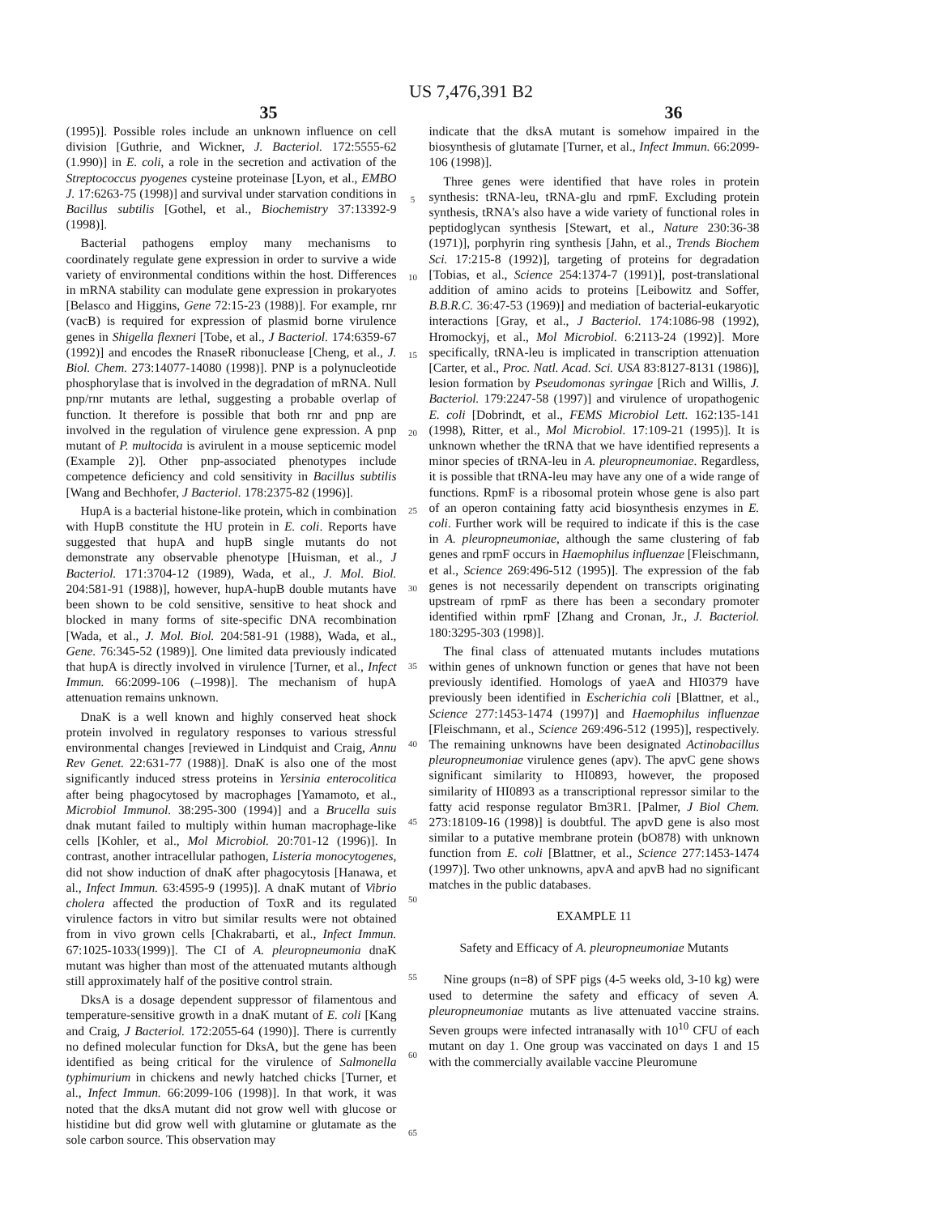US 7,476,391 B2
35 36
(1995)]. Possible roles include an unknown influence on cell division [Guthrie, and Wickner, J. Bacteriol. 172:5555-62 (1.990)] in E. coli, a role in the secretion and activation of the Streptococcus pyogenes cysteine proteinase [Lyon, et al., EMBO J. 17:6263-75 (1998)] and survival under starvation conditions in Bacillus subtilis [Gothel, et al., Biochemistry 37:13392-9 (1998)].
Bacterial pathogens employ many mechanisms to coordinately regulate gene expression in order to survive a wide variety of environmental conditions within the host. Differences in mRNA stability can modulate gene expression in prokaryotes [Belasco and Higgins, Gene 72:15-23 (1988)]. For example, rnr (vacB) is required for expression of plasmid borne virulence genes in Shigella flexneri [Tobe, et al., J Bacteriol. 174:6359-67 (1992)] and encodes the RnaseR ribonuclease [Cheng, et al., J. Biol. Chem. 273:14077-14080 (1998)]. PNP is a polynucleotide phosphorylase that is involved in the degradation of mRNA. Null pnp/rnr mutants are lethal, suggesting a probable overlap of function. It therefore is possible that both rnr and pnp are involved in the regulation of virulence gene expression. A pnp mutant of P. multocida is avirulent in a mouse septicemic model (Example 2)]. Other pnp-associated phenotypes include competence deficiency and cold sensitivity in Bacillus subtilis [Wang and Bechhofer, J Bacteriol. 178:2375-82 (1996)].
HupA is a bacterial histone-like protein, which in combination with HupB constitute the HU protein in E. coli. Reports have suggested that hupA and hupB single mutants do not demonstrate any observable phenotype [Huisman, et al., J Bacteriol. 171:3704-12 (1989), Wada, et al., J. Mol. Biol. 204:581-91 (1988)], however, hupA-hupB double mutants have been shown to be cold sensitive, sensitive to heat shock and blocked in many forms of site-specific DNA recombination [Wada, et al., J. Mol. Biol. 204:581-91 (1988), Wada, et al., Gene. 76:345-52 (1989)]. One limited data previously indicated that hupA is directly involved in virulence [Turner, et al., Infect Immun. 66:2099-106 (–1998)]. The mechanism of hupA attenuation remains unknown.
DnaK is a well known and highly conserved heat shock protein involved in regulatory responses to various stressful environmental changes [reviewed in Lindquist and Craig, Annu Rev Genet. 22:631-77 (1988)]. DnaK is also one of the most significantly induced stress proteins in Yersinia enterocolitica after being phagocytosed by macrophages [Yamamoto, et al., Microbiol Immunol. 38:295-300 (1994)] and a Brucella suis dnak mutant failed to multiply within human macrophage-like cells [Kohler, et al., Mol Microbiol. 20:701-12 (1996)]. In contrast, another intracellular pathogen, Listeria monocytogenes, did not show induction of dnaK after phagocytosis [Hanawa, et al., Infect Immun. 63:4595-9 (1995)]. A dnaK mutant of Vibrio cholera affected the production of ToxR and its regulated virulence factors in vitro but similar results were not obtained from in vivo grown cells [Chakrabarti, et al., Infect Immun. 67:1025-1033(1999)]. The CI of A. pleuropneumonia dnaK mutant was higher than most of the attenuated mutants although still approximately half of the positive control strain.
DksA is a dosage dependent suppressor of filamentous and temperature-sensitive growth in a dnaK mutant of E. coli [Kang and Craig, J Bacteriol. 172:2055-64 (1990)]. There is currently no defined molecular function for DksA, but the gene has been identified as being critical for the virulence of Salmonella typhimurium in chickens and newly hatched chicks [Turner, et al., Infect Immun. 66:2099-106 (1998)]. In that work, it was noted that the dksA mutant did not grow well with glucose or histidine but did grow well with glutamine or glutamate as the sole carbon source. This observation may
5
10
15
20
25
30
35
40
45
50
55
60
65
indicate that the dksA mutant is somehow impaired in the biosynthesis of glutamate [Turner, et al., Infect Immun. 66:2099-106 (1998)].
Three genes were identified that have roles in protein synthesis: tRNA-leu, tRNA-glu and rpmF. Excluding protein synthesis, tRNA's also have a wide variety of functional roles in peptidoglycan synthesis [Stewart, et al., Nature 230:36-38 (1971)], porphyrin ring synthesis [Jahn, et al., Trends Biochem Sci. 17:215-8 (1992)], targeting of proteins for degradation [Tobias, et al., Science 254:1374-7 (1991)], post-translational addition of amino acids to proteins [Leibowitz and Soffer, B.B.R.C. 36:47-53 (1969)] and mediation of bacterial-eukaryotic interactions [Gray, et al., J Bacteriol. 174:1086-98 (1992), Hromockyj, et al., Mol Microbiol. 6:2113-24 (1992)]. More specifically, tRNA-leu is implicated in transcription attenuation [Carter, et al., Proc. Natl. Acad. Sci. USA 83:8127-8131 (1986)], lesion formation by Pseudomonas syringae [Rich and Willis, J. Bacteriol. 179:2247-58 (1997)] and virulence of uropathogenic E. coli [Dobrindt, et al., FEMS Microbiol Lett. 162:135-141 (1998), Ritter, et al., Mol Microbiol. 17:109-21 (1995)]. It is unknown whether the tRNA that we have identified represents a minor species of tRNA-leu in A. pleuropneumoniae. Regardless, it is possible that tRNA-leu may have any one of a wide range of functions. RpmF is a ribosomal protein whose gene is also part of an operon containing fatty acid biosynthesis enzymes in E. coli. Further work will be required to indicate if this is the case in A. pleuropneumoniae, although the same clustering of fab genes and rpmF occurs in Haemophilus influenzae [Fleischmann, et al., Science 269:496-512 (1995)]. The expression of the fab genes is not necessarily dependent on transcripts originating upstream of rpmF as there has been a secondary promoter identified within rpmF [Zhang and Cronan, Jr., J. Bacteriol. 180:3295-303 (1998)].
The final class of attenuated mutants includes mutations within genes of unknown function or genes that have not been previously identified. Homologs of yaeA and HI0379 have previously been identified in Escherichia coli [Blattner, et al., Science 277:1453-1474 (1997)] and Haemophilus influenzae [Fleischmann, et al., Science 269:496-512 (1995)], respectively. The remaining unknowns have been designated Actinobacillus pleuropneumoniae virulence genes (apv). The apvC gene shows significant similarity to HI0893, however, the proposed similarity of HI0893 as a transcriptional repressor similar to the fatty acid response regulator Bm3R1. [Palmer, J Biol Chem. 273:18109-16 (1998)] is doubtful. The apvD gene is also most similar to a putative membrane protein (bO878) with unknown function from E. coli [Blattner, et al., Science 277:1453-1474 (1997)]. Two other unknowns, apvA and apvB had no significant matches in the public databases.
EXAMPLE 11
Safety and Efficacy of A. pleuropneumoniae Mutants
Nine groups (n=8) of SPF pigs (4-5 weeks old, 3-10 kg) were used to determine the safety and efficacy of seven A. pleuropneumoniae mutants as live attenuated vaccine strains. Seven groups were infected intranasally with 10<sup>10</sup> CFU of each mutant on day 1. One group was vaccinated on days 1 and 15 with the commercially available vaccine Pleuromune